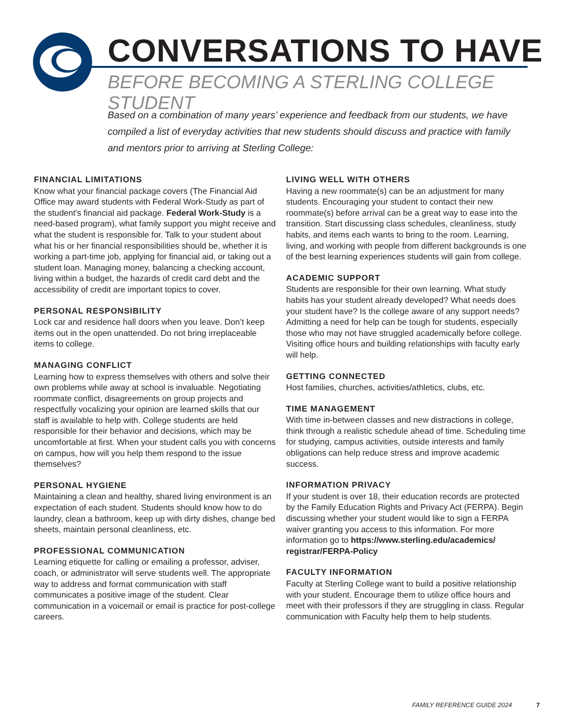CONVERSATIONS TO HAVE
BEFORE BECOMING A STERLING COLLEGE STUDENT
Based on a combination of many years’ experience and feedback from our students, we have compiled a list of everyday activities that new students should discuss and practice with family and mentors prior to arriving at Sterling College:
FINANCIAL LIMITATIONS
Know what your financial package covers (The Financial Aid Office may award students with Federal Work-Study as part of the student's financial aid package. Federal Work-Study is a need-based program), what family support you might receive and what the student is responsible for. Talk to your student about what his or her financial responsibilities should be, whether it is working a part-time job, applying for financial aid, or taking out a student loan. Managing money, balancing a checking account, living within a budget, the hazards of credit card debt and the accessibility of credit are important topics to cover.
PERSONAL RESPONSIBILITY
Lock car and residence hall doors when you leave. Don’t keep items out in the open unattended. Do not bring irreplaceable items to college.
MANAGING CONFLICT
Learning how to express themselves with others and solve their own problems while away at school is invaluable. Negotiating roommate conflict, disagreements on group projects and respectfully vocalizing your opinion are learned skills that our staff is available to help with. College students are held responsible for their behavior and decisions, which may be uncomfortable at first. When your student calls you with concerns on campus, how will you help them respond to the issue themselves?
PERSONAL HYGIENE
Maintaining a clean and healthy, shared living environment is an expectation of each student. Students should know how to do laundry, clean a bathroom, keep up with dirty dishes, change bed sheets, maintain personal cleanliness, etc.
PROFESSIONAL COMMUNICATION
Learning etiquette for calling or emailing a professor, adviser, coach, or administrator will serve students well. The appropriate way to address and format communication with staff communicates a positive image of the student. Clear communication in a voicemail or email is practice for post-college careers.
LIVING WELL WITH OTHERS
Having a new roommate(s) can be an adjustment for many students. Encouraging your student to contact their new roommate(s) before arrival can be a great way to ease into the transition. Start discussing class schedules, cleanliness, study habits, and items each wants to bring to the room. Learning, living, and working with people from different backgrounds is one of the best learning experiences students will gain from college.
ACADEMIC SUPPORT
Students are responsible for their own learning. What study habits has your student already developed? What needs does your student have? Is the college aware of any support needs? Admitting a need for help can be tough for students, especially those who may not have struggled academically before college. Visiting office hours and building relationships with faculty early will help.
GETTING CONNECTED
Host families, churches, activities/athletics, clubs, etc.
TIME MANAGEMENT
With time in-between classes and new distractions in college, think through a realistic schedule ahead of time. Scheduling time for studying, campus activities, outside interests and family obligations can help reduce stress and improve academic success.
INFORMATION PRIVACY
If your student is over 18, their education records are protected by the Family Education Rights and Privacy Act (FERPA). Begin discussing whether your student would like to sign a FERPA waiver granting you access to this information. For more information go to https://www.sterling.edu/academics/ registrar/FERPA-Policy
FACULTY INFORMATION
Faculty at Sterling College want to build a positive relationship with your student. Encourage them to utilize office hours and meet with their professors if they are struggling in class. Regular communication with Faculty help them to help students.
FAMILY REFERENCE GUIDE 2024 7